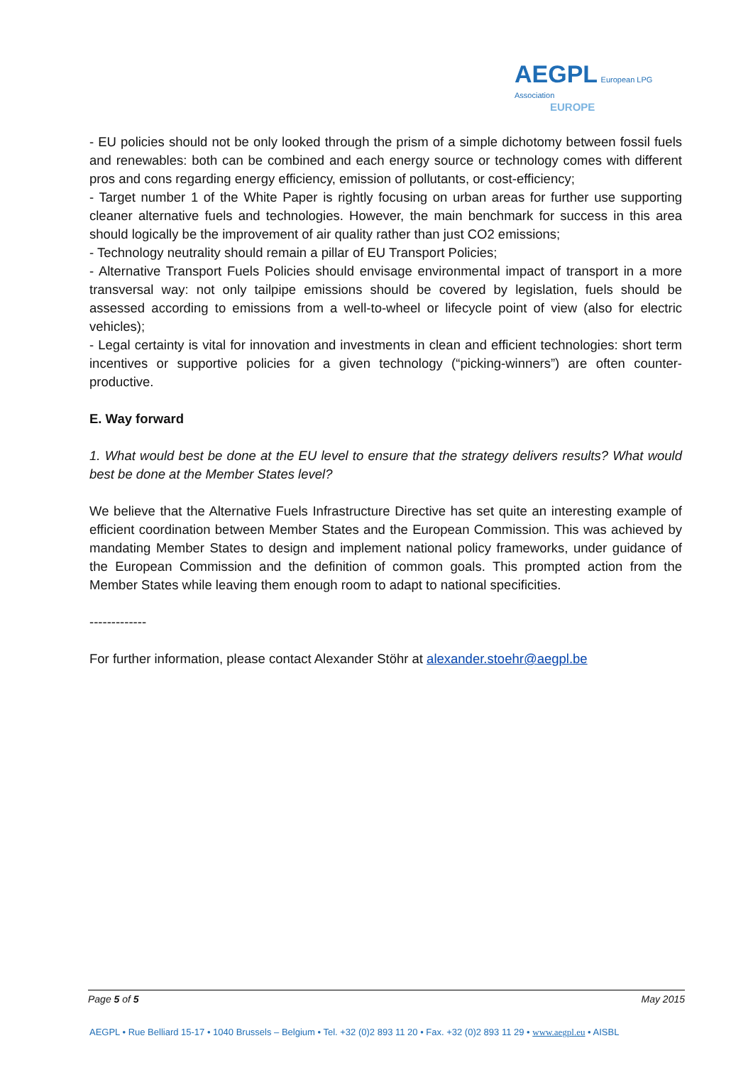AEGPL European LPG Association
EUROPE
- EU policies should not be only looked through the prism of a simple dichotomy between fossil fuels and renewables: both can be combined and each energy source or technology comes with different pros and cons regarding energy efficiency, emission of pollutants, or cost-efficiency;
- Target number 1 of the White Paper is rightly focusing on urban areas for further use supporting cleaner alternative fuels and technologies. However, the main benchmark for success in this area should logically be the improvement of air quality rather than just CO2 emissions;
- Technology neutrality should remain a pillar of EU Transport Policies;
- Alternative Transport Fuels Policies should envisage environmental impact of transport in a more transversal way: not only tailpipe emissions should be covered by legislation, fuels should be assessed according to emissions from a well-to-wheel or lifecycle point of view (also for electric vehicles);
- Legal certainty is vital for innovation and investments in clean and efficient technologies: short term incentives or supportive policies for a given technology (“picking-winners”) are often counter-productive.
E. Way forward
1. What would best be done at the EU level to ensure that the strategy delivers results? What would best be done at the Member States level?
We believe that the Alternative Fuels Infrastructure Directive has set quite an interesting example of efficient coordination between Member States and the European Commission. This was achieved by mandating Member States to design and implement national policy frameworks, under guidance of the European Commission and the definition of common goals. This prompted action from the Member States while leaving them enough room to adapt to national specificities.
-------------
For further information, please contact Alexander Stöhr at alexander.stoehr@aegpl.be
Page 5 of 5 May 2015
AEGPL • Rue Belliard 15-17 • 1040 Brussels – Belgium • Tel. +32 (0)2 893 11 20 • Fax. +32 (0)2 893 11 29 • www.aegpl.eu • AISBL